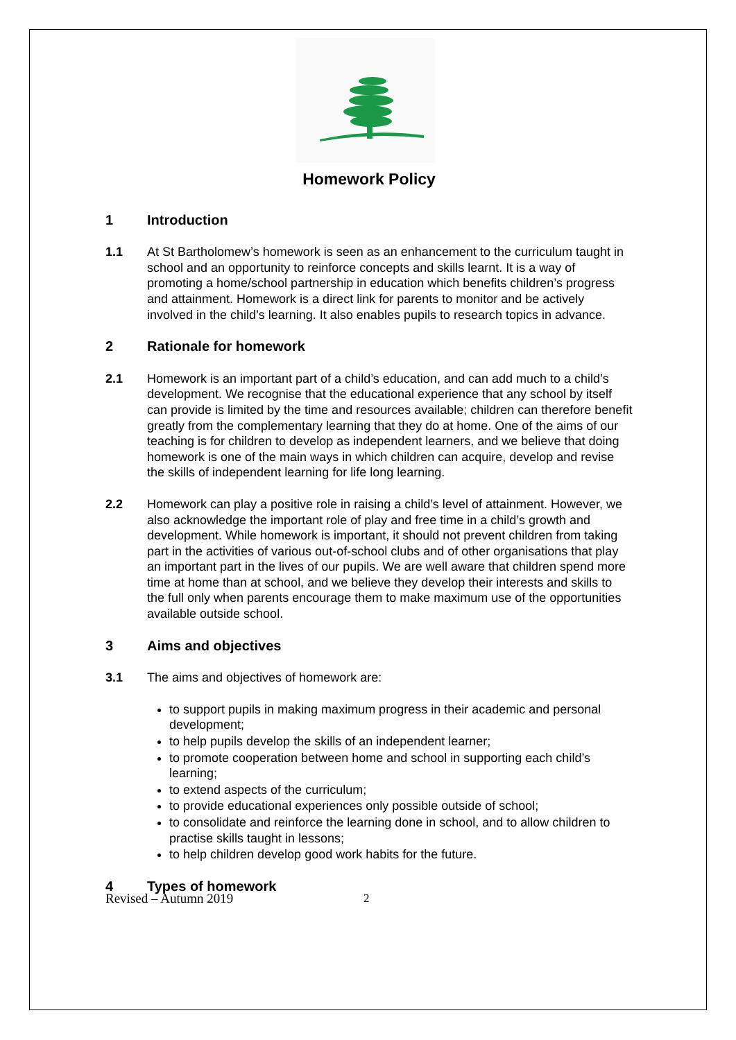Homework Policy
1 Introduction
1.1 At St Bartholomew’s homework is seen as an enhancement to the curriculum taught in school and an opportunity to reinforce concepts and skills learnt. It is a way of promoting a home/school partnership in education which benefits children’s progress and attainment. Homework is a direct link for parents to monitor and be actively involved in the child’s learning. It also enables pupils to research topics in advance.
2 Rationale for homework
2.1 Homework is an important part of a child’s education, and can add much to a child’s development. We recognise that the educational experience that any school by itself can provide is limited by the time and resources available; children can therefore benefit greatly from the complementary learning that they do at home. One of the aims of our teaching is for children to develop as independent learners, and we believe that doing homework is one of the main ways in which children can acquire, develop and revise the skills of independent learning for life long learning.
2.2 Homework can play a positive role in raising a child’s level of attainment. However, we also acknowledge the important role of play and free time in a child’s growth and development. While homework is important, it should not prevent children from taking part in the activities of various out-of-school clubs and of other organisations that play an important part in the lives of our pupils. We are well aware that children spend more time at home than at school, and we believe they develop their interests and skills to the full only when parents encourage them to make maximum use of the opportunities available outside school.
3 Aims and objectives
3.1 The aims and objectives of homework are:
to support pupils in making maximum progress in their academic and personal development;
to help pupils develop the skills of an independent learner;
to promote cooperation between home and school in supporting each child’s learning;
to extend aspects of the curriculum;
to provide educational experiences only possible outside of school;
to consolidate and reinforce the learning done in school, and to allow children to practise skills taught in lessons;
to help children develop good work habits for the future.
4 Types of homework
Revised – Autumn 2019 2